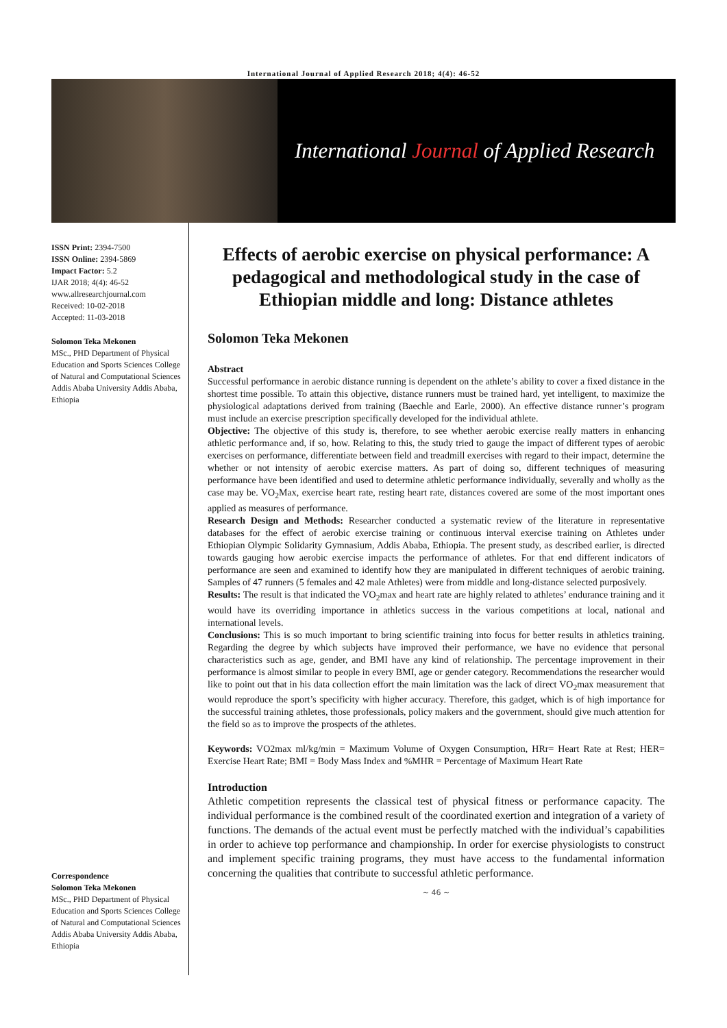International Journal of Applied Research 2018; 4(4): 46-52
International Journal of Applied Research
ISSN Print: 2394-7500
ISSN Online: 2394-5869
Impact Factor: 5.2
IJAR 2018; 4(4): 46-52
www.allresearchjournal.com
Received: 10-02-2018
Accepted: 11-03-2018
Solomon Teka Mekonen
MSc., PHD Department of Physical Education and Sports Sciences College of Natural and Computational Sciences Addis Ababa University Addis Ababa, Ethiopia
Correspondence
Solomon Teka Mekonen
MSc., PHD Department of Physical Education and Sports Sciences College of Natural and Computational Sciences Addis Ababa University Addis Ababa, Ethiopia
Effects of aerobic exercise on physical performance: A pedagogical and methodological study in the case of Ethiopian middle and long: Distance athletes
Solomon Teka Mekonen
Abstract
Successful performance in aerobic distance running is dependent on the athlete’s ability to cover a fixed distance in the shortest time possible. To attain this objective, distance runners must be trained hard, yet intelligent, to maximize the physiological adaptations derived from training (Baechle and Earle, 2000). An effective distance runner’s program must include an exercise prescription specifically developed for the individual athlete.
Objective: The objective of this study is, therefore, to see whether aerobic exercise really matters in enhancing athletic performance and, if so, how. Relating to this, the study tried to gauge the impact of different types of aerobic exercises on performance, differentiate between field and treadmill exercises with regard to their impact, determine the whether or not intensity of aerobic exercise matters. As part of doing so, different techniques of measuring performance have been identified and used to determine athletic performance individually, severally and wholly as the case may be. VO<sub>2</sub>Max, exercise heart rate, resting heart rate, distances covered are some of the most important ones applied as measures of performance.
Research Design and Methods: Researcher conducted a systematic review of the literature in representative databases for the effect of aerobic exercise training or continuous interval exercise training on Athletes under Ethiopian Olympic Solidarity Gymnasium, Addis Ababa, Ethiopia. The present study, as described earlier, is directed towards gauging how aerobic exercise impacts the performance of athletes. For that end different indicators of performance are seen and examined to identify how they are manipulated in different techniques of aerobic training. Samples of 47 runners (5 females and 42 male Athletes) were from middle and long-distance selected purposively.
Results: The result is that indicated the VO<sub>2</sub>max and heart rate are highly related to athletes’ endurance training and it would have its overriding importance in athletics success in the various competitions at local, national and international levels.
Conclusions: This is so much important to bring scientific training into focus for better results in athletics training. Regarding the degree by which subjects have improved their performance, we have no evidence that personal characteristics such as age, gender, and BMI have any kind of relationship. The percentage improvement in their performance is almost similar to people in every BMI, age or gender category. Recommendations the researcher would like to point out that in his data collection effort the main limitation was the lack of direct VO<sub>2</sub>max measurement that would reproduce the sport’s specificity with higher accuracy. Therefore, this gadget, which is of high importance for the successful training athletes, those professionals, policy makers and the government, should give much attention for the field so as to improve the prospects of the athletes.
Keywords: VO2max ml/kg/min = Maximum Volume of Oxygen Consumption, HRr= Heart Rate at Rest; HER= Exercise Heart Rate; BMI = Body Mass Index and %MHR = Percentage of Maximum Heart Rate
Introduction
Athletic competition represents the classical test of physical fitness or performance capacity. The individual performance is the combined result of the coordinated exertion and integration of a variety of functions. The demands of the actual event must be perfectly matched with the individual’s capabilities in order to achieve top performance and championship. In order for exercise physiologists to construct and implement specific training programs, they must have access to the fundamental information concerning the qualities that contribute to successful athletic performance.
~ 46 ~